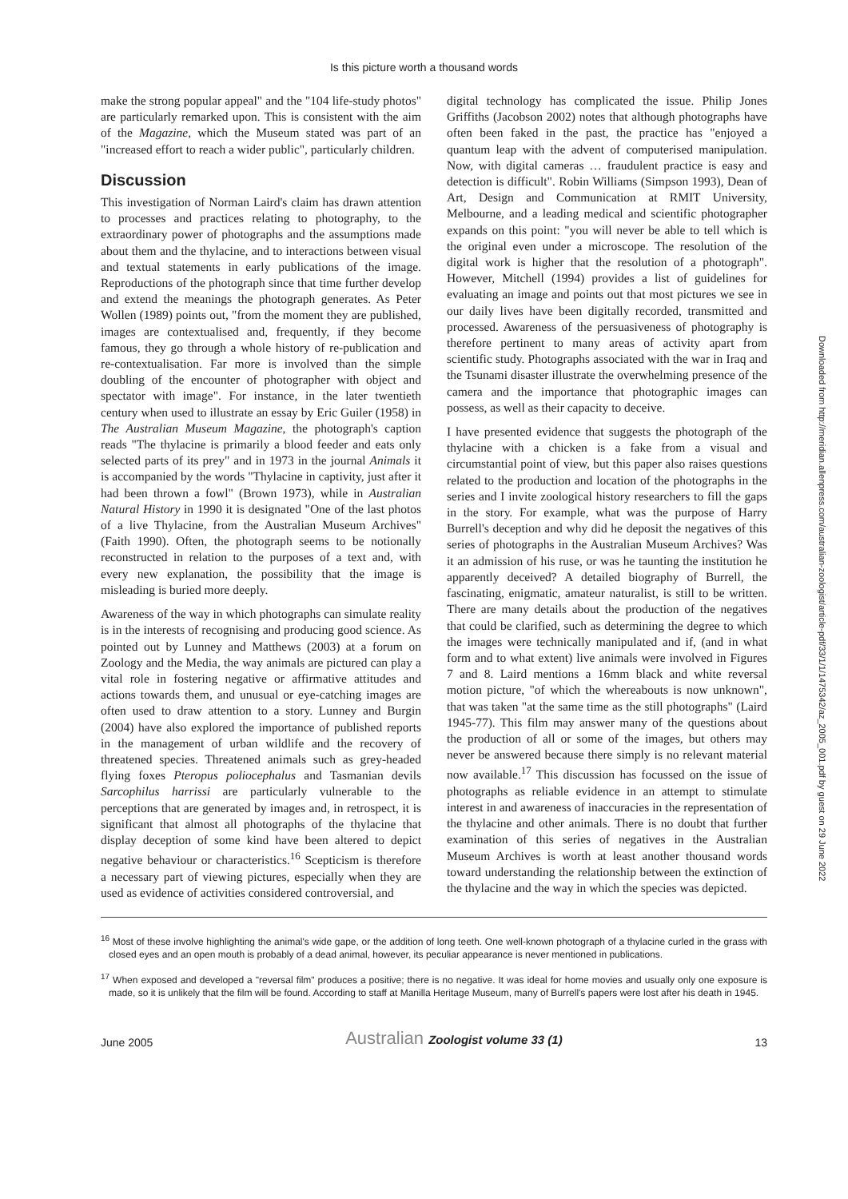Is this picture worth a thousand words
make the strong popular appeal" and the "104 life-study photos" are particularly remarked upon. This is consistent with the aim of the Magazine, which the Museum stated was part of an "increased effort to reach a wider public", particularly children.
Discussion
This investigation of Norman Laird's claim has drawn attention to processes and practices relating to photography, to the extraordinary power of photographs and the assumptions made about them and the thylacine, and to interactions between visual and textual statements in early publications of the image. Reproductions of the photograph since that time further develop and extend the meanings the photograph generates. As Peter Wollen (1989) points out, "from the moment they are published, images are contextualised and, frequently, if they become famous, they go through a whole history of re-publication and re-contextualisation. Far more is involved than the simple doubling of the encounter of photographer with object and spectator with image". For instance, in the later twentieth century when used to illustrate an essay by Eric Guiler (1958) in The Australian Museum Magazine, the photograph's caption reads "The thylacine is primarily a blood feeder and eats only selected parts of its prey" and in 1973 in the journal Animals it is accompanied by the words "Thylacine in captivity, just after it had been thrown a fowl" (Brown 1973), while in Australian Natural History in 1990 it is designated "One of the last photos of a live Thylacine, from the Australian Museum Archives" (Faith 1990). Often, the photograph seems to be notionally reconstructed in relation to the purposes of a text and, with every new explanation, the possibility that the image is misleading is buried more deeply.
Awareness of the way in which photographs can simulate reality is in the interests of recognising and producing good science. As pointed out by Lunney and Matthews (2003) at a forum on Zoology and the Media, the way animals are pictured can play a vital role in fostering negative or affirmative attitudes and actions towards them, and unusual or eye-catching images are often used to draw attention to a story. Lunney and Burgin (2004) have also explored the importance of published reports in the management of urban wildlife and the recovery of threatened species. Threatened animals such as grey-headed flying foxes Pteropus poliocephalus and Tasmanian devils Sarcophilus harrissi are particularly vulnerable to the perceptions that are generated by images and, in retrospect, it is significant that almost all photographs of the thylacine that display deception of some kind have been altered to depict negative behaviour or characteristics.<sup>16</sup> Scepticism is therefore a necessary part of viewing pictures, especially when they are used as evidence of activities considered controversial, and
digital technology has complicated the issue. Philip Jones Griffiths (Jacobson 2002) notes that although photographs have often been faked in the past, the practice has "enjoyed a quantum leap with the advent of computerised manipulation. Now, with digital cameras … fraudulent practice is easy and detection is difficult". Robin Williams (Simpson 1993), Dean of Art, Design and Communication at RMIT University, Melbourne, and a leading medical and scientific photographer expands on this point: "you will never be able to tell which is the original even under a microscope. The resolution of the digital work is higher that the resolution of a photograph". However, Mitchell (1994) provides a list of guidelines for evaluating an image and points out that most pictures we see in our daily lives have been digitally recorded, transmitted and processed. Awareness of the persuasiveness of photography is therefore pertinent to many areas of activity apart from scientific study. Photographs associated with the war in Iraq and the Tsunami disaster illustrate the overwhelming presence of the camera and the importance that photographic images can possess, as well as their capacity to deceive.
I have presented evidence that suggests the photograph of the thylacine with a chicken is a fake from a visual and circumstantial point of view, but this paper also raises questions related to the production and location of the photographs in the series and I invite zoological history researchers to fill the gaps in the story. For example, what was the purpose of Harry Burrell's deception and why did he deposit the negatives of this series of photographs in the Australian Museum Archives? Was it an admission of his ruse, or was he taunting the institution he apparently deceived? A detailed biography of Burrell, the fascinating, enigmatic, amateur naturalist, is still to be written. There are many details about the production of the negatives that could be clarified, such as determining the degree to which the images were technically manipulated and if, (and in what form and to what extent) live animals were involved in Figures 7 and 8. Laird mentions a 16mm black and white reversal motion picture, "of which the whereabouts is now unknown", that was taken "at the same time as the still photographs" (Laird 1945-77). This film may answer many of the questions about the production of all or some of the images, but others may never be answered because there simply is no relevant material now available.<sup>17</sup> This discussion has focussed on the issue of photographs as reliable evidence in an attempt to stimulate interest in and awareness of inaccuracies in the representation of the thylacine and other animals. There is no doubt that further examination of this series of negatives in the Australian Museum Archives is worth at least another thousand words toward understanding the relationship between the extinction of the thylacine and the way in which the species was depicted.
Downloaded from http://meridian.allenpress.com/australian-zoologist/article-pdf/33/1/1/1475342/az_2005_001.pdf by guest on 29 June 2022
<sup>16</sup> Most of these involve highlighting the animal's wide gape, or the addition of long teeth. One well-known photograph of a thylacine curled in the grass with closed eyes and an open mouth is probably of a dead animal, however, its peculiar appearance is never mentioned in publications.
<sup>17</sup> When exposed and developed a "reversal film" produces a positive; there is no negative. It was ideal for home movies and usually only one exposure is made, so it is unlikely that the film will be found. According to staff at Manilla Heritage Museum, many of Burrell's papers were lost after his death in 1945.
June 2005 Australian Zoologist volume 33 (1) 13